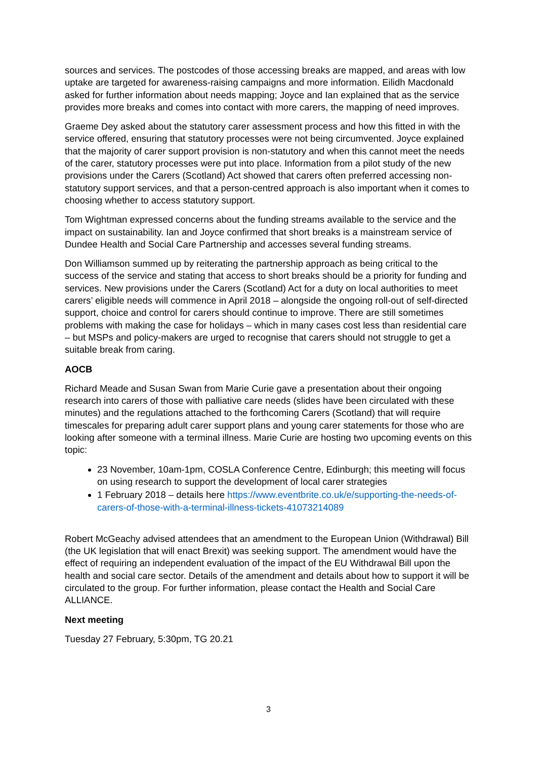sources and services. The postcodes of those accessing breaks are mapped, and areas with low uptake are targeted for awareness-raising campaigns and more information. Eilidh Macdonald asked for further information about needs mapping; Joyce and Ian explained that as the service provides more breaks and comes into contact with more carers, the mapping of need improves.
Graeme Dey asked about the statutory carer assessment process and how this fitted in with the service offered, ensuring that statutory processes were not being circumvented. Joyce explained that the majority of carer support provision is non-statutory and when this cannot meet the needs of the carer, statutory processes were put into place. Information from a pilot study of the new provisions under the Carers (Scotland) Act showed that carers often preferred accessing non-statutory support services, and that a person-centred approach is also important when it comes to choosing whether to access statutory support.
Tom Wightman expressed concerns about the funding streams available to the service and the impact on sustainability. Ian and Joyce confirmed that short breaks is a mainstream service of Dundee Health and Social Care Partnership and accesses several funding streams.
Don Williamson summed up by reiterating the partnership approach as being critical to the success of the service and stating that access to short breaks should be a priority for funding and services. New provisions under the Carers (Scotland) Act for a duty on local authorities to meet carers’ eligible needs will commence in April 2018 – alongside the ongoing roll-out of self-directed support, choice and control for carers should continue to improve. There are still sometimes problems with making the case for holidays – which in many cases cost less than residential care – but MSPs and policy-makers are urged to recognise that carers should not struggle to get a suitable break from caring.
AOCB
Richard Meade and Susan Swan from Marie Curie gave a presentation about their ongoing research into carers of those with palliative care needs (slides have been circulated with these minutes) and the regulations attached to the forthcoming Carers (Scotland) that will require timescales for preparing adult carer support plans and young carer statements for those who are looking after someone with a terminal illness. Marie Curie are hosting two upcoming events on this topic:
23 November, 10am-1pm, COSLA Conference Centre, Edinburgh; this meeting will focus on using research to support the development of local carer strategies
1 February 2018 – details here https://www.eventbrite.co.uk/e/supporting-the-needs-of-carers-of-those-with-a-terminal-illness-tickets-41073214089
Robert McGeachy advised attendees that an amendment to the European Union (Withdrawal) Bill (the UK legislation that will enact Brexit) was seeking support. The amendment would have the effect of requiring an independent evaluation of the impact of the EU Withdrawal Bill upon the health and social care sector. Details of the amendment and details about how to support it will be circulated to the group. For further information, please contact the Health and Social Care ALLIANCE.
Next meeting
Tuesday 27 February, 5:30pm, TG 20.21
3